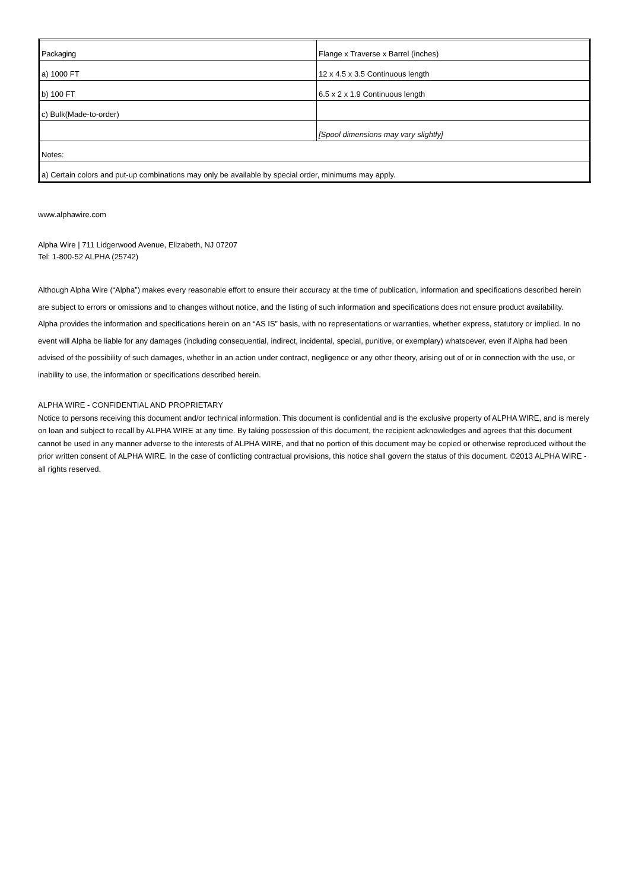| Packaging | Flange x Traverse x Barrel (inches) |
| a) 1000 FT | 12 x 4.5 x 3.5 Continuous length |
| b) 100 FT | 6.5 x 2 x 1.9 Continuous length |
| c) Bulk(Made-to-order) | |
| | [Spool dimensions may vary slightly] |
| Notes: | |
| a) Certain colors and put-up combinations may only be available by special order, minimums may apply. | |
www.alphawire.com
Alpha Wire | 711 Lidgerwood Avenue, Elizabeth, NJ 07207
Tel: 1-800-52 ALPHA (25742)
Although Alpha Wire (“Alpha”) makes every reasonable effort to ensure their accuracy at the time of publication, information and specifications described herein are subject to errors or omissions and to changes without notice, and the listing of such information and specifications does not ensure product availability.
Alpha provides the information and specifications herein on an “AS IS” basis, with no representations or warranties, whether express, statutory or implied. In no event will Alpha be liable for any damages (including consequential, indirect, incidental, special, punitive, or exemplary) whatsoever, even if Alpha had been advised of the possibility of such damages, whether in an action under contract, negligence or any other theory, arising out of or in connection with the use, or inability to use, the information or specifications described herein.
ALPHA WIRE - CONFIDENTIAL AND PROPRIETARY
Notice to persons receiving this document and/or technical information. This document is confidential and is the exclusive property of ALPHA WIRE, and is merely on loan and subject to recall by ALPHA WIRE at any time. By taking possession of this document, the recipient acknowledges and agrees that this document cannot be used in any manner adverse to the interests of ALPHA WIRE, and that no portion of this document may be copied or otherwise reproduced without the prior written consent of ALPHA WIRE. In the case of conflicting contractual provisions, this notice shall govern the status of this document. ©2013 ALPHA WIRE - all rights reserved.